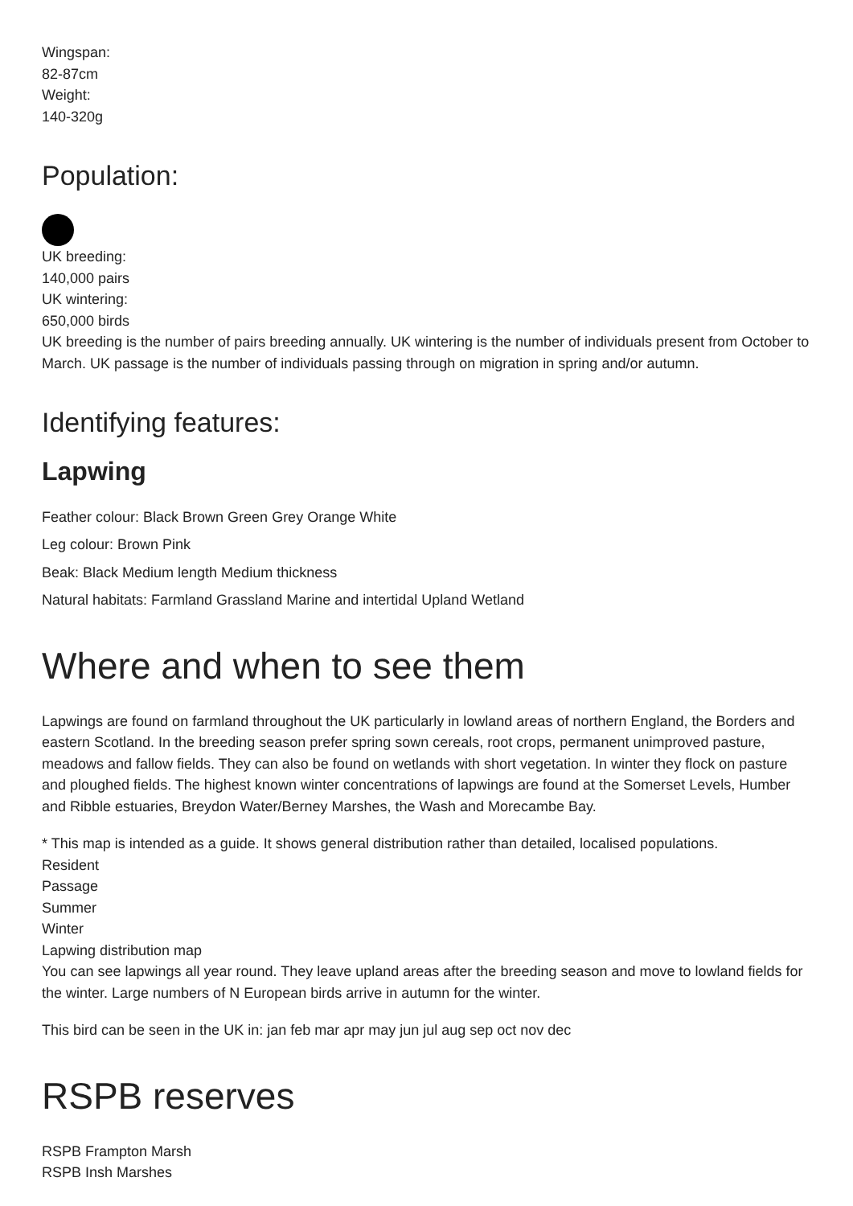Wingspan:
82-87cm
Weight:
140-320g
Population:
UK breeding:
140,000 pairs
UK wintering:
650,000 birds
UK breeding is the number of pairs breeding annually. UK wintering is the number of individuals present from October to March. UK passage is the number of individuals passing through on migration in spring and/or autumn.
Identifying features:
Lapwing
Feather colour: Black Brown Green Grey Orange White
Leg colour: Brown Pink
Beak: Black Medium length Medium thickness
Natural habitats: Farmland Grassland Marine and intertidal Upland Wetland
Where and when to see them
Lapwings are found on farmland throughout the UK particularly in lowland areas of northern England, the Borders and eastern Scotland. In the breeding season prefer spring sown cereals, root crops, permanent unimproved pasture, meadows and fallow fields. They can also be found on wetlands with short vegetation. In winter they flock on pasture and ploughed fields. The highest known winter concentrations of lapwings are found at the Somerset Levels, Humber and Ribble estuaries, Breydon Water/Berney Marshes, the Wash and Morecambe Bay.
* This map is intended as a guide. It shows general distribution rather than detailed, localised populations.
Resident
Passage
Summer
Winter
Lapwing distribution map
You can see lapwings all year round. They leave upland areas after the breeding season and move to lowland fields for the winter. Large numbers of N European birds arrive in autumn for the winter.
This bird can be seen in the UK in: jan feb mar apr may jun jul aug sep oct nov dec
RSPB reserves
RSPB Frampton Marsh
RSPB Insh Marshes